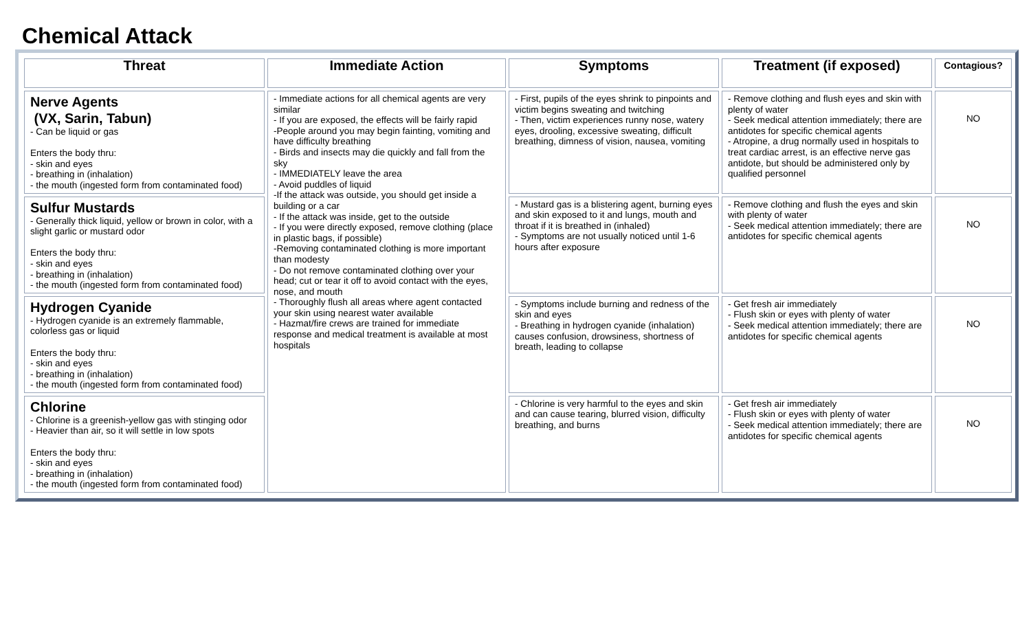Chemical Attack
| Threat | Immediate Action | Symptoms | Treatment (if exposed) | Contagious? |
| --- | --- | --- | --- | --- |
| Nerve Agents (VX, Sarin, Tabun) - Can be liquid or gas Enters the body thru: - skin and eyes - breathing in (inhalation) - the mouth (ingested form from contaminated food) | - Immediate actions for all chemical agents are very similar - If you are exposed, the effects will be fairly rapid -People around you may begin fainting, vomiting and have difficulty breathing - Birds and insects may die quickly and fall from the sky - IMMEDIATELY leave the area - Avoid puddles of liquid -If the attack was outside, you should get inside a building or a car - If the attack was inside, get to the outside - If you were directly exposed, remove clothing (place in plastic bags, if possible) -Removing contaminated clothing is more important than modesty - Do not remove contaminated clothing over your head; cut or tear it off to avoid contact with the eyes, nose, and mouth - Thoroughly flush all areas where agent contacted your skin using nearest water available - Hazmat/fire crews are trained for immediate response and medical treatment is available at most hospitals | - First, pupils of the eyes shrink to pinpoints and victim begins sweating and twitching - Then, victim experiences runny nose, watery eyes, drooling, excessive sweating, difficult breathing, dimness of vision, nausea, vomiting | - Remove clothing and flush eyes and skin with plenty of water - Seek medical attention immediately; there are antidotes for specific chemical agents - Atropine, a drug normally used in hospitals to treat cardiac arrest, is an effective nerve gas antidote, but should be administered only by qualified personnel | NO |
| Sulfur Mustards - Generally thick liquid, yellow or brown in color, with a slight garlic or mustard odor Enters the body thru: - skin and eyes - breathing in (inhalation) - the mouth (ingested form from contaminated food) | | - Mustard gas is a blistering agent, burning eyes and skin exposed to it and lungs, mouth and throat if it is breathed in (inhaled) - Symptoms are not usually noticed until 1-6 hours after exposure | - Remove clothing and flush the eyes and skin with plenty of water - Seek medical attention immediately; there are antidotes for specific chemical agents | NO |
| Hydrogen Cyanide - Hydrogen cyanide is an extremely flammable, colorless gas or liquid Enters the body thru: - skin and eyes - breathing in (inhalation) - the mouth (ingested form from contaminated food) | | - Symptoms include burning and redness of the skin and eyes - Breathing in hydrogen cyanide (inhalation) causes confusion, drowsiness, shortness of breath, leading to collapse | - Get fresh air immediately - Flush skin or eyes with plenty of water - Seek medical attention immediately; there are antidotes for specific chemical agents | NO |
| Chlorine - Chlorine is a greenish-yellow gas with stinging odor - Heavier than air, so it will settle in low spots Enters the body thru: - skin and eyes - breathing in (inhalation) - the mouth (ingested form from contaminated food) | | - Chlorine is very harmful to the eyes and skin and can cause tearing, blurred vision, difficulty breathing, and burns | - Get fresh air immediately - Flush skin or eyes with plenty of water - Seek medical attention immediately; there are antidotes for specific chemical agents | NO |